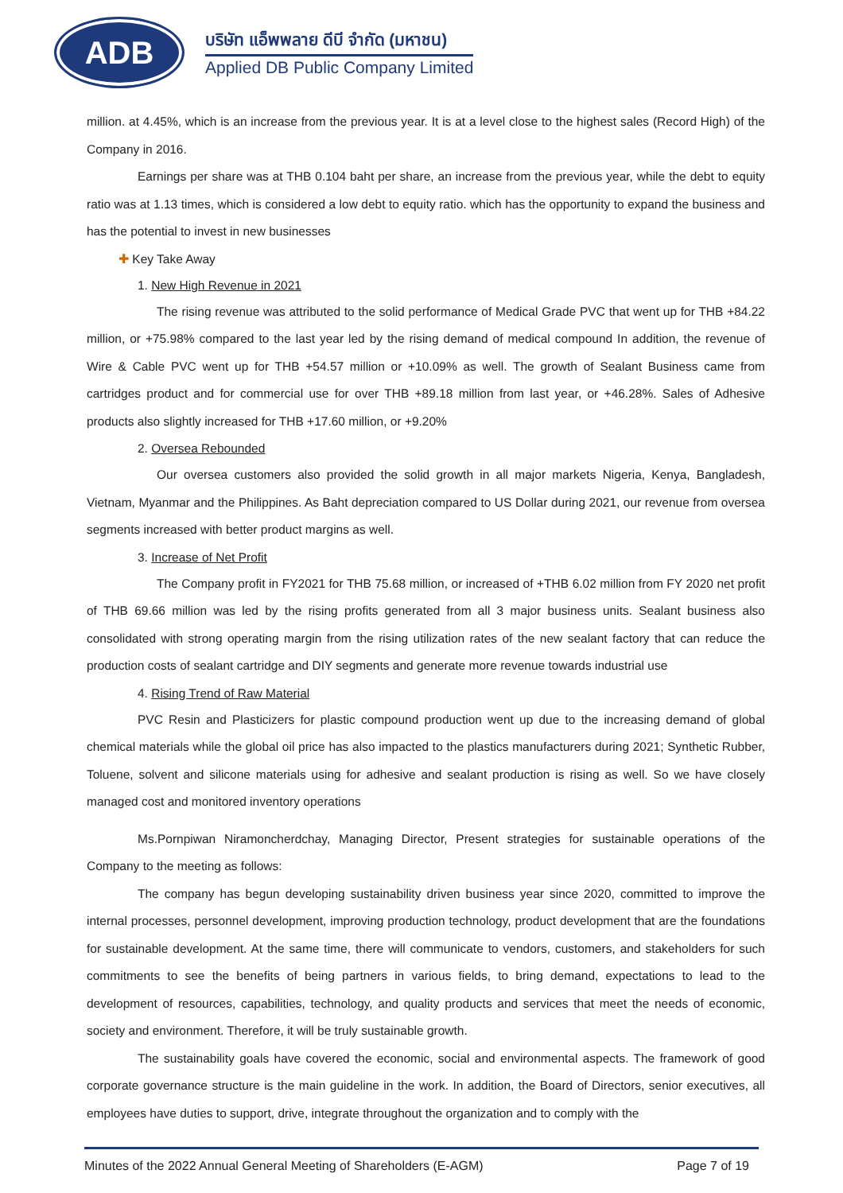ADB
บริษัท แอ็พพลาย ดีบี จำกัด (มหาชน)
Applied DB Public Company Limited
million. at 4.45%, which is an increase from the previous year. It is at a level close to the highest sales (Record High) of the Company in 2016.
Earnings per share was at THB 0.104 baht per share, an increase from the previous year, while the debt to equity ratio was at 1.13 times, which is considered a low debt to equity ratio. which has the opportunity to expand the business and has the potential to invest in new businesses
✚ Key Take Away
1. New High Revenue in 2021
The rising revenue was attributed to the solid performance of Medical Grade PVC that went up for THB +84.22 million, or +75.98% compared to the last year led by the rising demand of medical compound In addition, the revenue of Wire & Cable PVC went up for THB +54.57 million or +10.09% as well. The growth of Sealant Business came from cartridges product and for commercial use for over THB +89.18 million from last year, or +46.28%. Sales of Adhesive products also slightly increased for THB +17.60 million, or +9.20%
2. Oversea Rebounded
Our oversea customers also provided the solid growth in all major markets Nigeria, Kenya, Bangladesh, Vietnam, Myanmar and the Philippines. As Baht depreciation compared to US Dollar during 2021, our revenue from oversea segments increased with better product margins as well.
3. Increase of Net Profit
The Company profit in FY2021 for THB 75.68 million, or increased of +THB 6.02 million from FY 2020 net profit of THB 69.66 million was led by the rising profits generated from all 3 major business units. Sealant business also consolidated with strong operating margin from the rising utilization rates of the new sealant factory that can reduce the production costs of sealant cartridge and DIY segments and generate more revenue towards industrial use
4. Rising Trend of Raw Material
PVC Resin and Plasticizers for plastic compound production went up due to the increasing demand of global chemical materials while the global oil price has also impacted to the plastics manufacturers during 2021; Synthetic Rubber, Toluene, solvent and silicone materials using for adhesive and sealant production is rising as well. So we have closely managed cost and monitored inventory operations
Ms.Pornpiwan Niramoncherdchay, Managing Director, Present strategies for sustainable operations of the Company to the meeting as follows:
The company has begun developing sustainability driven business year since 2020, committed to improve the internal processes, personnel development, improving production technology, product development that are the foundations for sustainable development. At the same time, there will communicate to vendors, customers, and stakeholders for such commitments to see the benefits of being partners in various fields, to bring demand, expectations to lead to the development of resources, capabilities, technology, and quality products and services that meet the needs of economic, society and environment. Therefore, it will be truly sustainable growth.
The sustainability goals have covered the economic, social and environmental aspects. The framework of good corporate governance structure is the main guideline in the work. In addition, the Board of Directors, senior executives, all employees have duties to support, drive, integrate throughout the organization and to comply with the
Minutes of the 2022 Annual General Meeting of Shareholders (E-AGM) Page 7 of 19